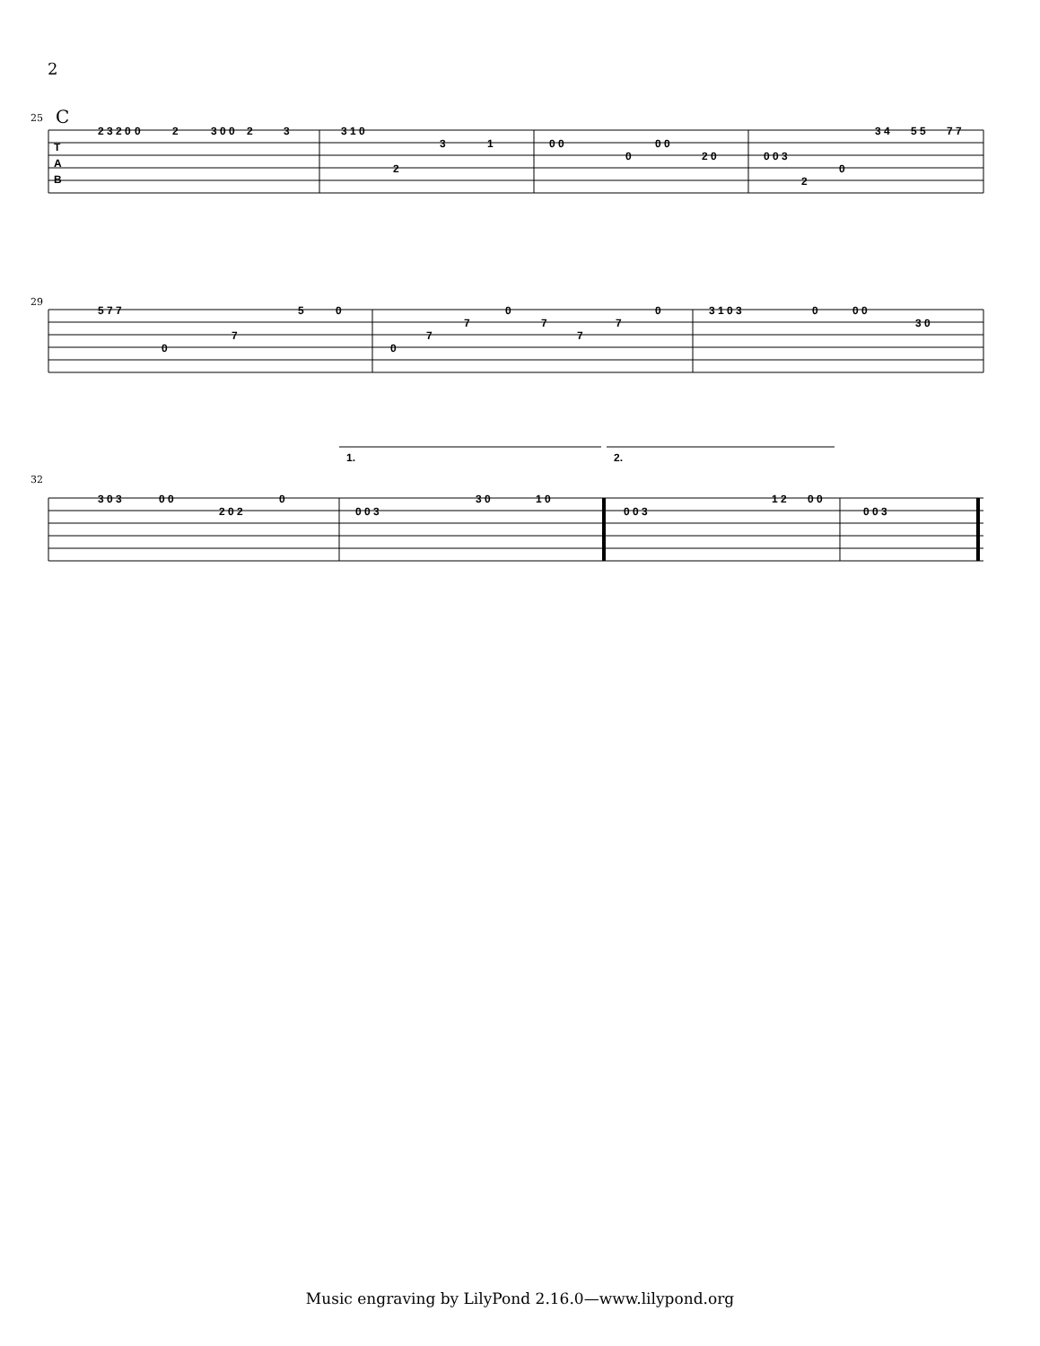2
25
C
T
A
B
2 3 2 0
0
2
3 0 0
2
3
3 1 0
2
3
1
0 0
0
0 0
2 0
0 0 3
2
0
3 4
5 5
7 7
29
5 7 7
0
7
5
0
0
7
7
0
7
7
7
0
3 1 0 3
0
0 0
3 0
32
1.
2.
3 0 3
0 0
2 0 2
0
0 0 3
3 0
1 0
0 0 3
1 2
0 0
0 0 3
Music engraving by LilyPond 2.16.0—www.lilypond.org